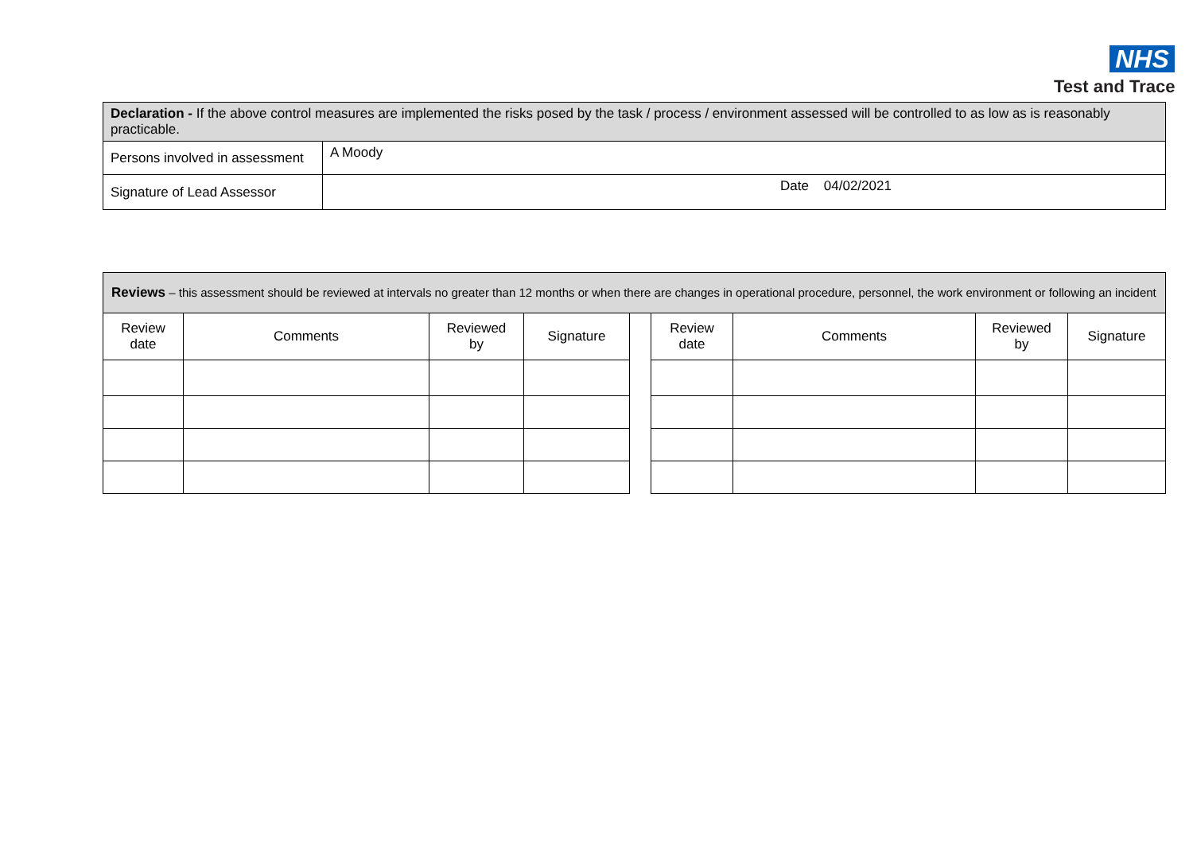NHS
Test and Trace
| Declaration - If the above control measures are implemented the risks posed by the task / process / environment assessed will be controlled to as low as is reasonably practicable. | |
| Persons involved in assessment | A Moody |
| Signature of Lead Assessor | Date 04/02/2021 |
| Reviews – this assessment should be reviewed at intervals no greater than 12 months or when there are changes in operational procedure, personnel, the work environment or following an incident | | | | | | | | |
| Review date | Comments | Reviewed by | Signature | | Review date | Comments | Reviewed by | Signature |